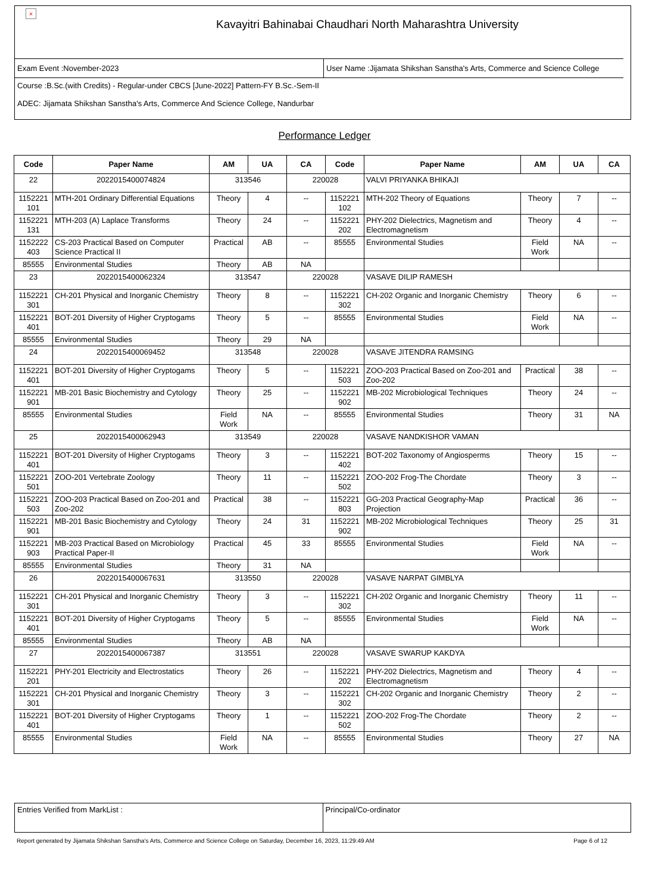×
Kavayitri Bahinabai Chaudhari North Maharashtra University
Exam Event :November-2023 User Name :Jijamata Shikshan Sanstha's Arts, Commerce and Science College
Course :B.Sc.(with Credits) - Regular-under CBCS [June-2022] Pattern-FY B.Sc.-Sem-II
ADEC: Jijamata Shikshan Sanstha's Arts, Commerce And Science College, Nandurbar
Performance Ledger
| Code | Paper Name | AM | UA | CA | Code | Paper Name | AM | UA | CA |
| --- | --- | --- | --- | --- | --- | --- | --- | --- | --- |
| 22 | 2022015400074824 | 313546 | | 220028 | | VALVI PRIYANKA BHIKAJI | | | |
| 1152221 101 | MTH-201 Ordinary Differential Equations | Theory | 4 | -- | 1152221 102 | MTH-202 Theory of Equations | Theory | 7 | -- |
| 1152221 131 | MTH-203 (A) Laplace Transforms | Theory | 24 | -- | 1152221 202 | PHY-202 Dielectrics, Magnetism and Electromagnetism | Theory | 4 | -- |
| 1152222 403 | CS-203 Practical Based on Computer Science Practical II | Practical | AB | -- | 85555 | Environmental Studies | Field Work | NA | -- |
| 85555 | Environmental Studies | Theory | AB | NA | | | | | |
| 23 | 2022015400062324 | 313547 | | 220028 | | VASAVE DILIP RAMESH | | | |
| 1152221 301 | CH-201 Physical and Inorganic Chemistry | Theory | 8 | -- | 1152221 302 | CH-202 Organic and Inorganic Chemistry | Theory | 6 | -- |
| 1152221 401 | BOT-201 Diversity of Higher Cryptogams | Theory | 5 | -- | 85555 | Environmental Studies | Field Work | NA | -- |
| 85555 | Environmental Studies | Theory | 29 | NA | | | | | |
| 24 | 2022015400069452 | 313548 | | 220028 | | VASAVE JITENDRA RAMSING | | | |
| 1152221 401 | BOT-201 Diversity of Higher Cryptogams | Theory | 5 | -- | 1152221 503 | ZOO-203 Practical Based on Zoo-201 and Zoo-202 | Practical | 38 | -- |
| 1152221 901 | MB-201 Basic Biochemistry and Cytology | Theory | 25 | -- | 1152221 902 | MB-202 Microbiological Techniques | Theory | 24 | -- |
| 85555 | Environmental Studies | Field Work | NA | -- | 85555 | Environmental Studies | Theory | 31 | NA |
| 25 | 2022015400062943 | 313549 | | 220028 | | VASAVE NANDKISHOR VAMAN | | | |
| 1152221 401 | BOT-201 Diversity of Higher Cryptogams | Theory | 3 | -- | 1152221 402 | BOT-202 Taxonomy of Angiosperms | Theory | 15 | -- |
| 1152221 501 | ZOO-201 Vertebrate Zoology | Theory | 11 | -- | 1152221 502 | ZOO-202 Frog-The Chordate | Theory | 3 | -- |
| 1152221 503 | ZOO-203 Practical Based on Zoo-201 and Zoo-202 | Practical | 38 | -- | 1152221 803 | GG-203 Practical Geography-Map Projection | Practical | 36 | -- |
| 1152221 901 | MB-201 Basic Biochemistry and Cytology | Theory | 24 | 31 | 1152221 902 | MB-202 Microbiological Techniques | Theory | 25 | 31 |
| 1152221 903 | MB-203 Practical Based on Microbiology Practical Paper-II | Practical | 45 | 33 | 85555 | Environmental Studies | Field Work | NA | -- |
| 85555 | Environmental Studies | Theory | 31 | NA | | | | | |
| 26 | 2022015400067631 | 313550 | | 220028 | | VASAVE NARPAT GIMBLYA | | | |
| 1152221 301 | CH-201 Physical and Inorganic Chemistry | Theory | 3 | -- | 1152221 302 | CH-202 Organic and Inorganic Chemistry | Theory | 11 | -- |
| 1152221 401 | BOT-201 Diversity of Higher Cryptogams | Theory | 5 | -- | 85555 | Environmental Studies | Field Work | NA | -- |
| 85555 | Environmental Studies | Theory | AB | NA | | | | | |
| 27 | 2022015400067387 | 313551 | | 220028 | | VASAVE SWARUP KAKDYA | | | |
| 1152221 201 | PHY-201 Electricity and Electrostatics | Theory | 26 | -- | 1152221 202 | PHY-202 Dielectrics, Magnetism and Electromagnetism | Theory | 4 | -- |
| 1152221 301 | CH-201 Physical and Inorganic Chemistry | Theory | 3 | -- | 1152221 302 | CH-202 Organic and Inorganic Chemistry | Theory | 2 | -- |
| 1152221 401 | BOT-201 Diversity of Higher Cryptogams | Theory | 1 | -- | 1152221 502 | ZOO-202 Frog-The Chordate | Theory | 2 | -- |
| 85555 | Environmental Studies | Field Work | NA | -- | 85555 | Environmental Studies | Theory | 27 | NA |
Entries Verified from MarkList :
Principal/Co-ordinator
Report generated by Jijamata Shikshan Sanstha's Arts, Commerce and Science College on Saturday, December 16, 2023, 11:29:49 AM Page 6 of 12